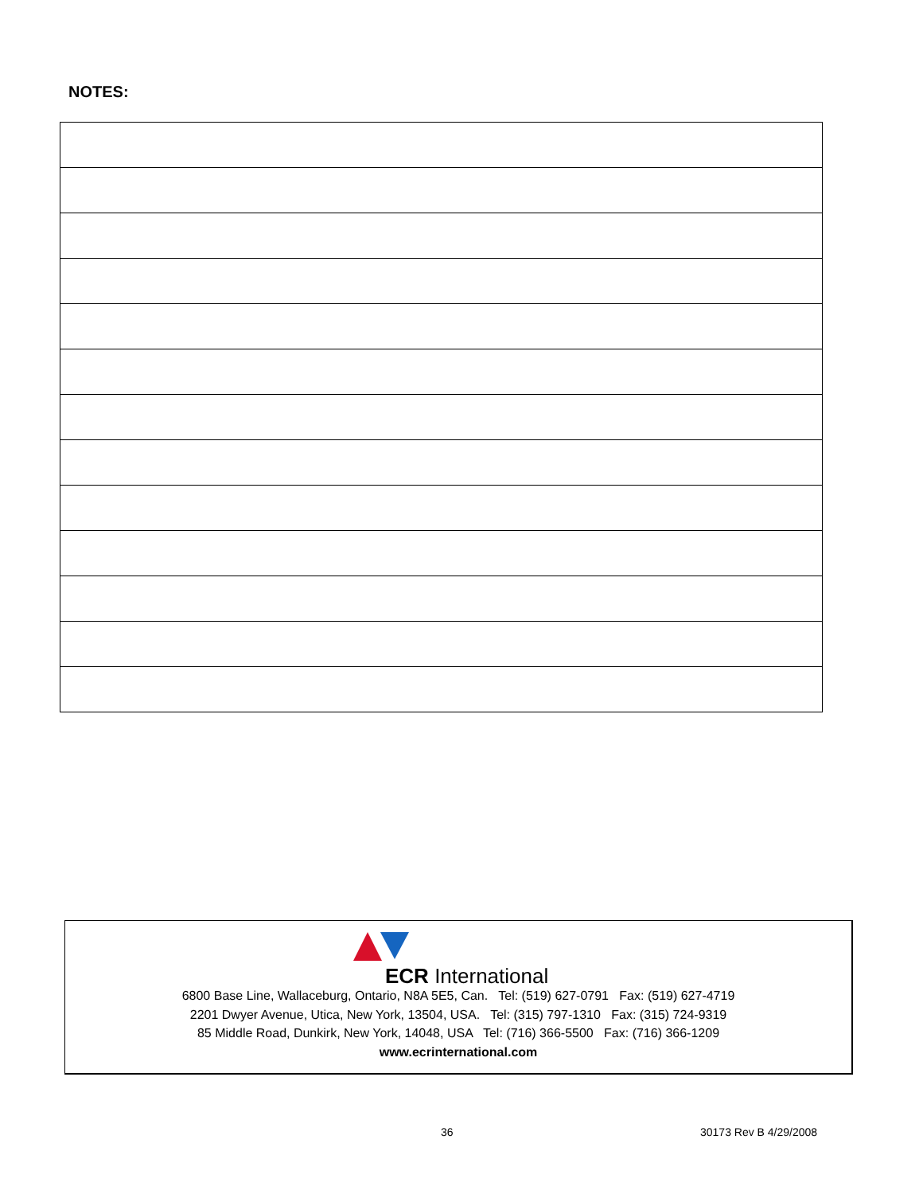NOTES:
ECR International
6800 Base Line, Wallaceburg, Ontario, N8A 5E5, Can. Tel: (519) 627-0791 Fax: (519) 627-4719
2201 Dwyer Avenue, Utica, New York, 13504, USA. Tel: (315) 797-1310 Fax: (315) 724-9319
85 Middle Road, Dunkirk, New York, 14048, USA Tel: (716) 366-5500 Fax: (716) 366-1209
www.ecrinternational.com
36 30173 Rev B 4/29/2008